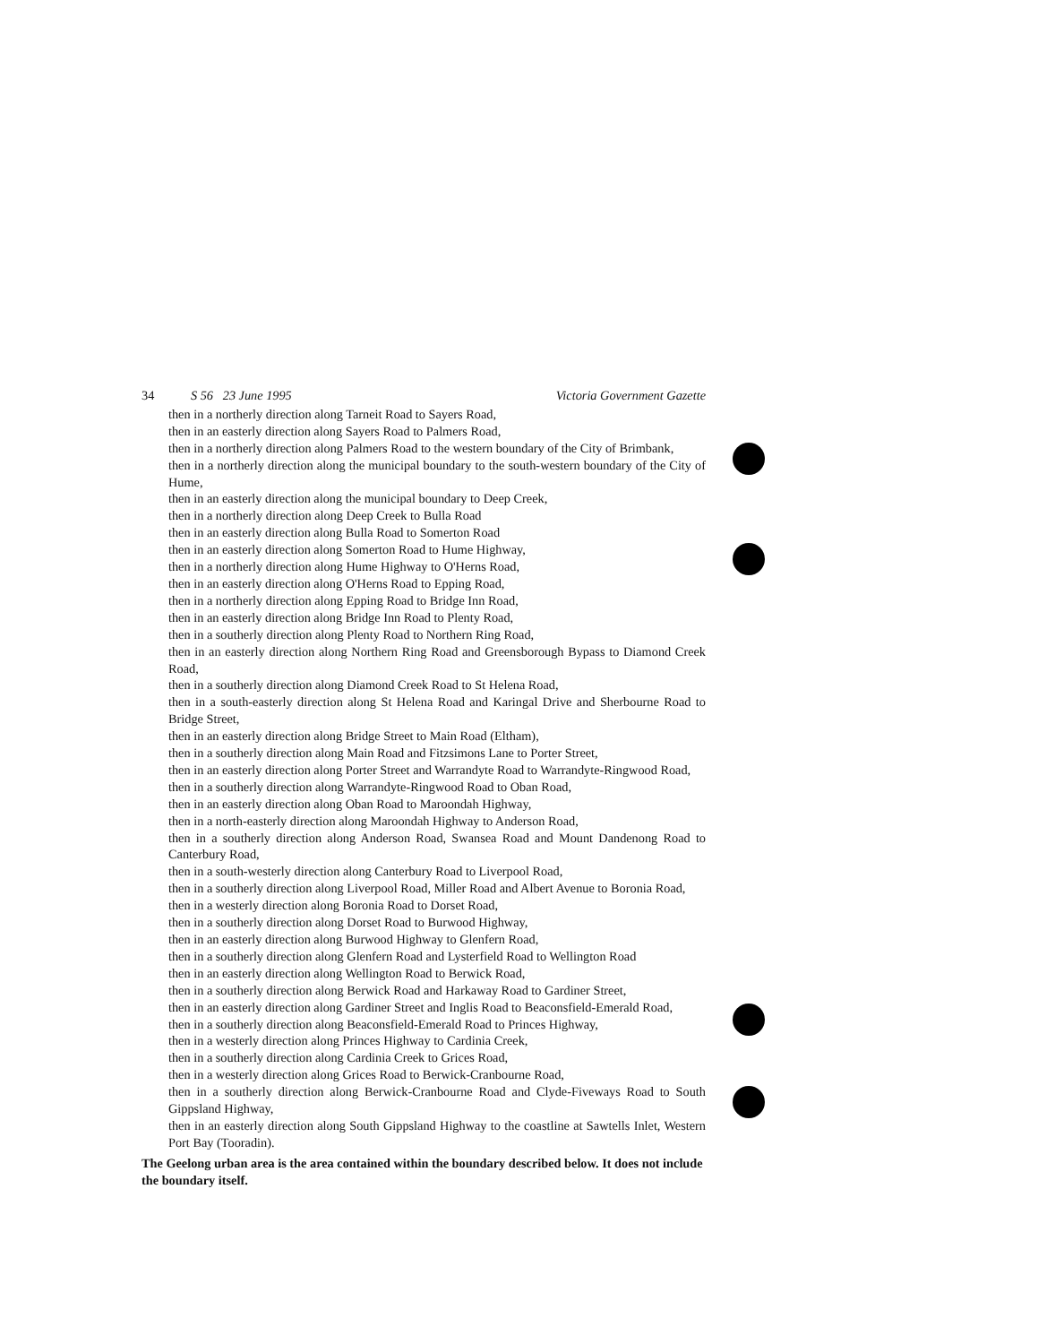34 S 56 23 June 1995 Victoria Government Gazette
then in a northerly direction along Tarneit Road to Sayers Road,
then in an easterly direction along Sayers Road to Palmers Road,
then in a northerly direction along Palmers Road to the western boundary of the City of Brimbank,
then in a northerly direction along the municipal boundary to the south-western boundary of the City of Hume,
then in an easterly direction along the municipal boundary to Deep Creek,
then in a northerly direction along Deep Creek to Bulla Road
then in an easterly direction along Bulla Road to Somerton Road
then in an easterly direction along Somerton Road to Hume Highway,
then in a northerly direction along Hume Highway to O'Herns Road,
then in an easterly direction along O'Herns Road to Epping Road,
then in a northerly direction along Epping Road to Bridge Inn Road,
then in an easterly direction along Bridge Inn Road to Plenty Road,
then in a southerly direction along Plenty Road to Northern Ring Road,
then in an easterly direction along Northern Ring Road and Greensborough Bypass to Diamond Creek Road,
then in a southerly direction along Diamond Creek Road to St Helena Road,
then in a south-easterly direction along St Helena Road and Karingal Drive and Sherbourne Road to Bridge Street,
then in an easterly direction along Bridge Street to Main Road (Eltham),
then in a southerly direction along Main Road and Fitzsimons Lane to Porter Street,
then in an easterly direction along Porter Street and Warrandyte Road to Warrandyte-Ringwood Road,
then in a southerly direction along Warrandyte-Ringwood Road to Oban Road,
then in an easterly direction along Oban Road to Maroondah Highway,
then in a north-easterly direction along Maroondah Highway to Anderson Road,
then in a southerly direction along Anderson Road, Swansea Road and Mount Dandenong Road to Canterbury Road,
then in a south-westerly direction along Canterbury Road to Liverpool Road,
then in a southerly direction along Liverpool Road, Miller Road and Albert Avenue to Boronia Road,
then in a westerly direction along Boronia Road to Dorset Road,
then in a southerly direction along Dorset Road to Burwood Highway,
then in an easterly direction along Burwood Highway to Glenfern Road,
then in a southerly direction along Glenfern Road and Lysterfield Road to Wellington Road
then in an easterly direction along Wellington Road to Berwick Road,
then in a southerly direction along Berwick Road and Harkaway Road to Gardiner Street,
then in an easterly direction along Gardiner Street and Inglis Road to Beaconsfield-Emerald Road,
then in a southerly direction along Beaconsfield-Emerald Road to Princes Highway,
then in a westerly direction along Princes Highway to Cardinia Creek,
then in a southerly direction along Cardinia Creek to Grices Road,
then in a westerly direction along Grices Road to Berwick-Cranbourne Road,
then in a southerly direction along Berwick-Cranbourne Road and Clyde-Fiveways Road to South Gippsland Highway,
then in an easterly direction along South Gippsland Highway to the coastline at Sawtells Inlet, Western Port Bay (Tooradin).
The Geelong urban area is the area contained within the boundary described below. It does not include the boundary itself.